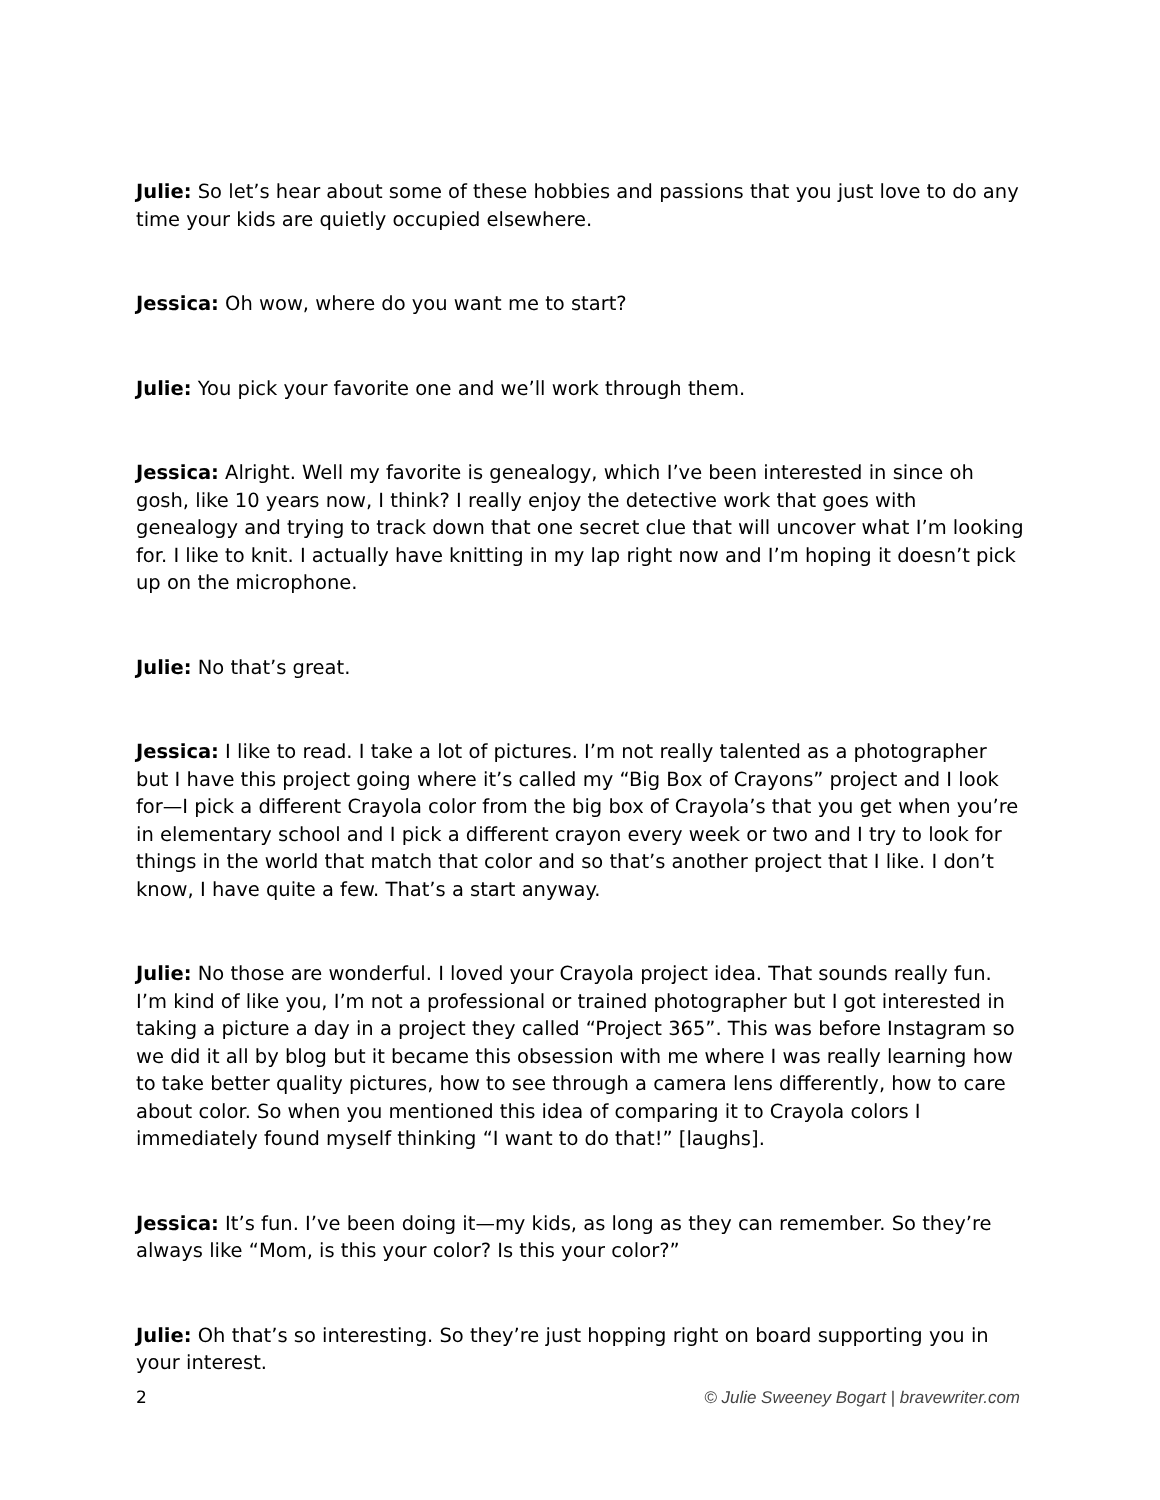Julie: So let’s hear about some of these hobbies and passions that you just love to do any time your kids are quietly occupied elsewhere.
Jessica: Oh wow, where do you want me to start?
Julie: You pick your favorite one and we’ll work through them.
Jessica: Alright. Well my favorite is genealogy, which I’ve been interested in since oh gosh, like 10 years now, I think? I really enjoy the detective work that goes with genealogy and trying to track down that one secret clue that will uncover what I’m looking for. I like to knit. I actually have knitting in my lap right now and I’m hoping it doesn’t pick up on the microphone.
Julie: No that’s great.
Jessica: I like to read. I take a lot of pictures. I’m not really talented as a photographer but I have this project going where it’s called my “Big Box of Crayons” project and I look for—I pick a different Crayola color from the big box of Crayola’s that you get when you’re in elementary school and I pick a different crayon every week or two and I try to look for things in the world that match that color and so that’s another project that I like. I don’t know, I have quite a few. That’s a start anyway.
Julie: No those are wonderful. I loved your Crayola project idea. That sounds really fun. I’m kind of like you, I’m not a professional or trained photographer but I got interested in taking a picture a day in a project they called “Project 365”. This was before Instagram so we did it all by blog but it became this obsession with me where I was really learning how to take better quality pictures, how to see through a camera lens differently, how to care about color. So when you mentioned this idea of comparing it to Crayola colors I immediately found myself thinking “I want to do that!” [laughs].
Jessica: It’s fun. I’ve been doing it—my kids, as long as they can remember. So they’re always like “Mom, is this your color? Is this your color?”
Julie: Oh that’s so interesting. So they’re just hopping right on board supporting you in your interest.
2 © Julie Sweeney Bogart | bravewriter.com